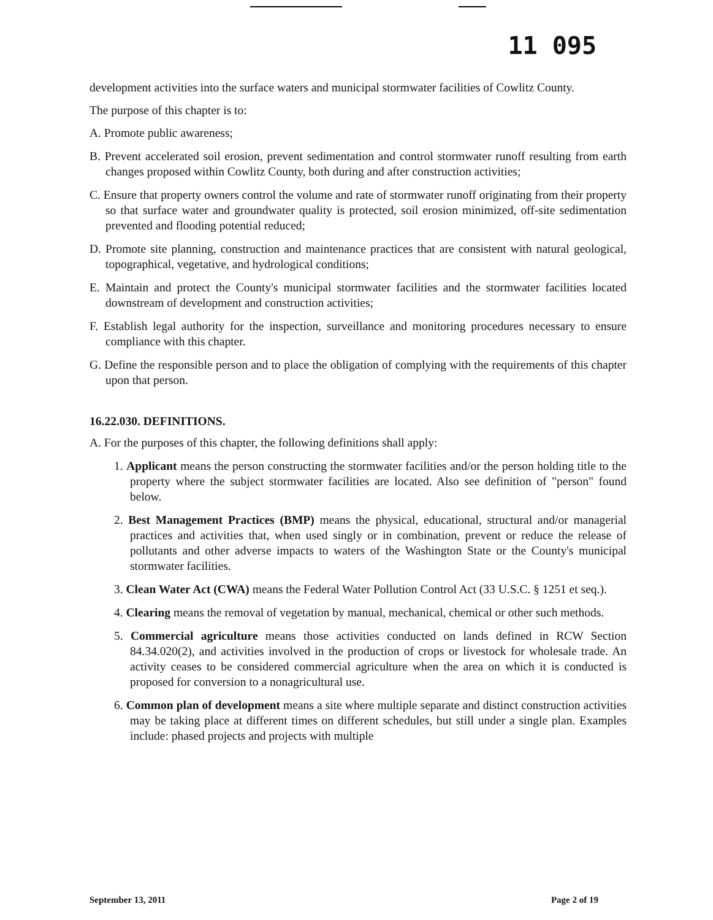11 095
development activities into the surface waters and municipal stormwater facilities of Cowlitz County.
The purpose of this chapter is to:
A. Promote public awareness;
B. Prevent accelerated soil erosion, prevent sedimentation and control stormwater runoff resulting from earth changes proposed within Cowlitz County, both during and after construction activities;
C. Ensure that property owners control the volume and rate of stormwater runoff originating from their property so that surface water and groundwater quality is protected, soil erosion minimized, off-site sedimentation prevented and flooding potential reduced;
D. Promote site planning, construction and maintenance practices that are consistent with natural geological, topographical, vegetative, and hydrological conditions;
E. Maintain and protect the County's municipal stormwater facilities and the stormwater facilities located downstream of development and construction activities;
F. Establish legal authority for the inspection, surveillance and monitoring procedures necessary to ensure compliance with this chapter.
G. Define the responsible person and to place the obligation of complying with the requirements of this chapter upon that person.
16.22.030. DEFINITIONS.
A. For the purposes of this chapter, the following definitions shall apply:
1. Applicant means the person constructing the stormwater facilities and/or the person holding title to the property where the subject stormwater facilities are located. Also see definition of "person" found below.
2. Best Management Practices (BMP) means the physical, educational, structural and/or managerial practices and activities that, when used singly or in combination, prevent or reduce the release of pollutants and other adverse impacts to waters of the Washington State or the County's municipal stormwater facilities.
3. Clean Water Act (CWA) means the Federal Water Pollution Control Act (33 U.S.C. § 1251 et seq.).
4. Clearing means the removal of vegetation by manual, mechanical, chemical or other such methods.
5. Commercial agriculture means those activities conducted on lands defined in RCW Section 84.34.020(2), and activities involved in the production of crops or livestock for wholesale trade. An activity ceases to be considered commercial agriculture when the area on which it is conducted is proposed for conversion to a nonagricultural use.
6. Common plan of development means a site where multiple separate and distinct construction activities may be taking place at different times on different schedules, but still under a single plan. Examples include: phased projects and projects with multiple
September 13, 2011 Page 2 of 19